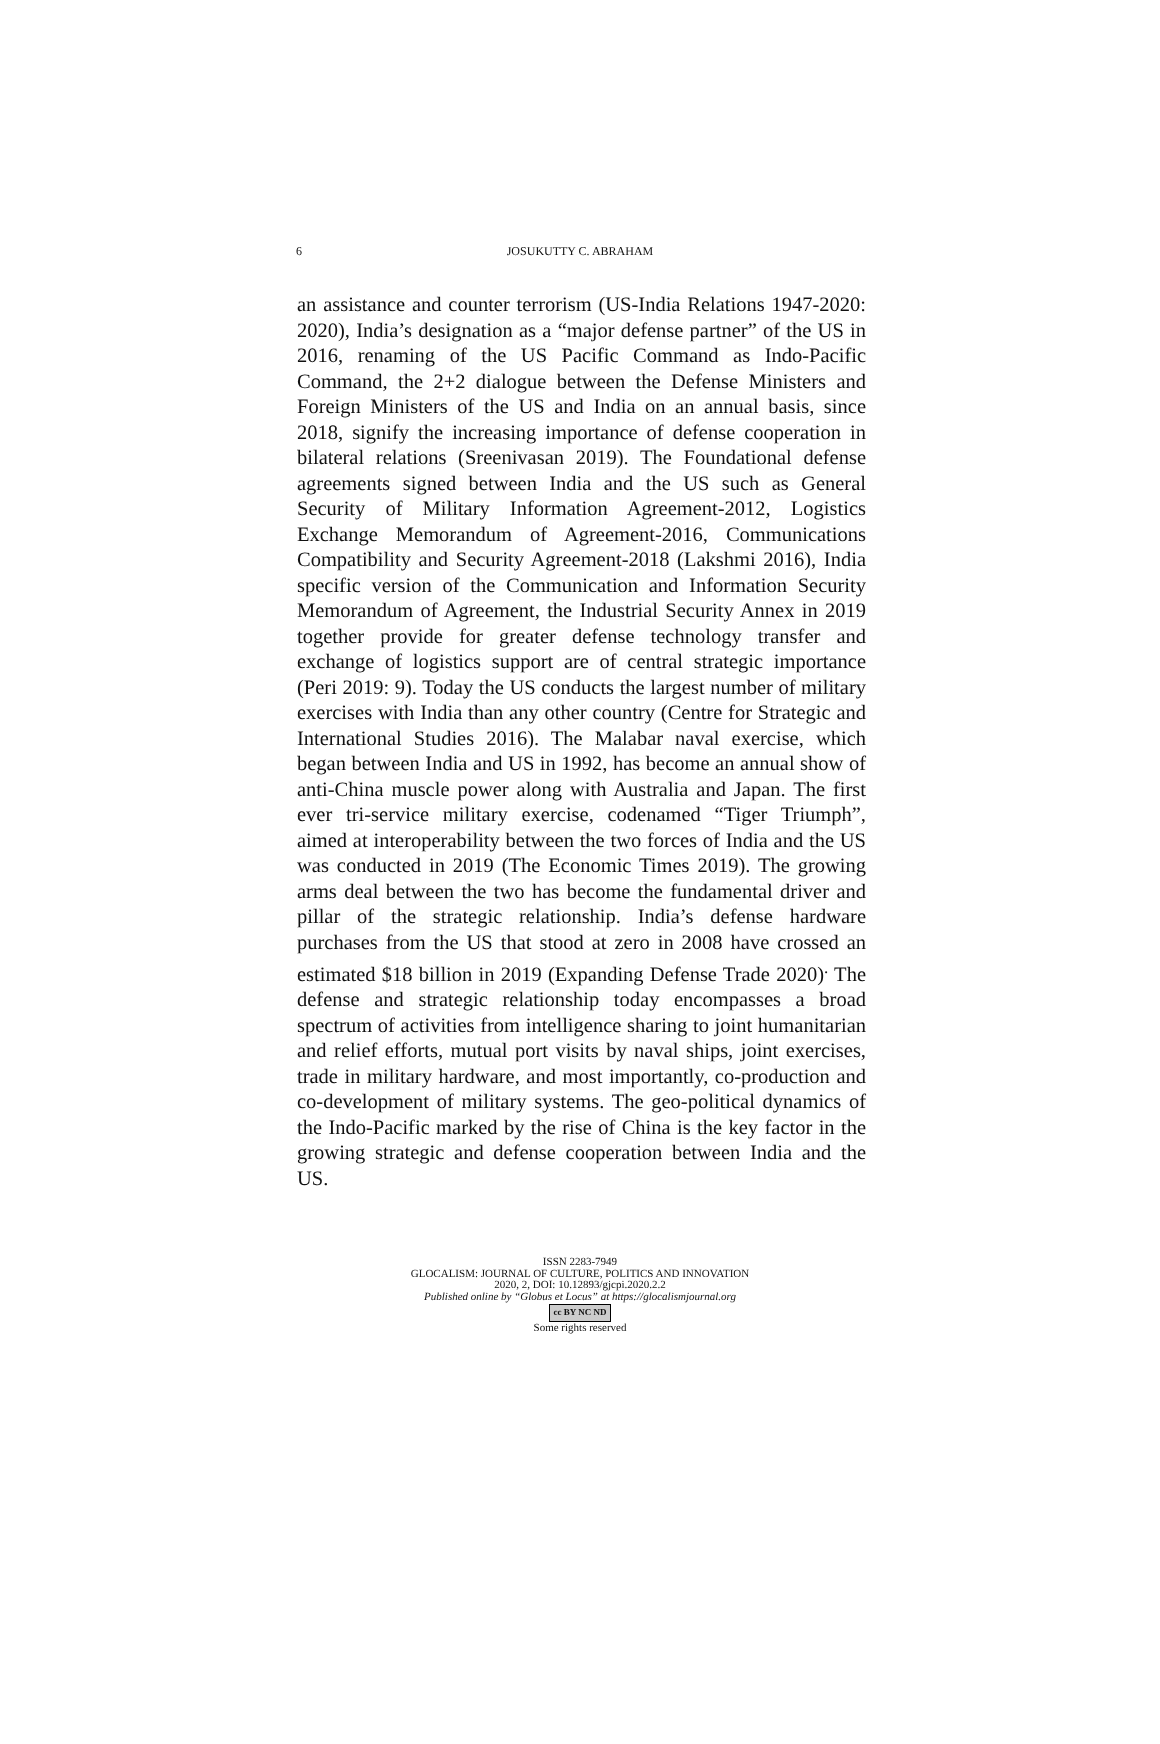6
JOSUKUTTY C. ABRAHAM
an assistance and counter terrorism (US-India Relations 1947-2020: 2020), India’s designation as a “major defense partner” of the US in 2016, renaming of the US Pacific Command as Indo-Pacific Command, the 2+2 dialogue between the Defense Ministers and Foreign Ministers of the US and India on an annual basis, since 2018, signify the increasing importance of defense cooperation in bilateral relations (Sreenivasan 2019). The Foundational defense agreements signed between India and the US such as General Security of Military Information Agreement-2012, Logistics Exchange Memorandum of Agreement-2016, Communications Compatibility and Security Agreement-2018 (Lakshmi 2016), India specific version of the Communication and Information Security Memorandum of Agreement, the Industrial Security Annex in 2019 together provide for greater defense technology transfer and exchange of logistics support are of central strategic importance (Peri 2019: 9). Today the US conducts the largest number of military exercises with India than any other country (Centre for Strategic and International Studies 2016). The Malabar naval exercise, which began between India and US in 1992, has become an annual show of anti-China muscle power along with Australia and Japan. The first ever tri-service military exercise, codenamed “Tiger Triumph”, aimed at interoperability between the two forces of India and the US was conducted in 2019 (The Economic Times 2019). The growing arms deal between the two has become the fundamental driver and pillar of the strategic relationship. India’s defense hardware purchases from the US that stood at zero in 2008 have crossed an estimated $18 billion in 2019 (Expanding Defense Trade 2020)<sup>.</sup> The defense and strategic relationship today encompasses a broad spectrum of activities from intelligence sharing to joint humanitarian and relief efforts, mutual port visits by naval ships, joint exercises, trade in military hardware, and most importantly, co-production and co-development of military systems. The geo-political dynamics of the Indo-Pacific marked by the rise of China is the key factor in the growing strategic and defense cooperation between India and the US.
ISSN 2283-7949
GLOCALISM: JOURNAL OF CULTURE, POLITICS AND INNOVATION
2020, 2, DOI: 10.12893/gjcpi.2020.2.2
Published online by “Globus et Locus” at https://glocalismjournal.org
cc BY NC ND
Some rights reserved